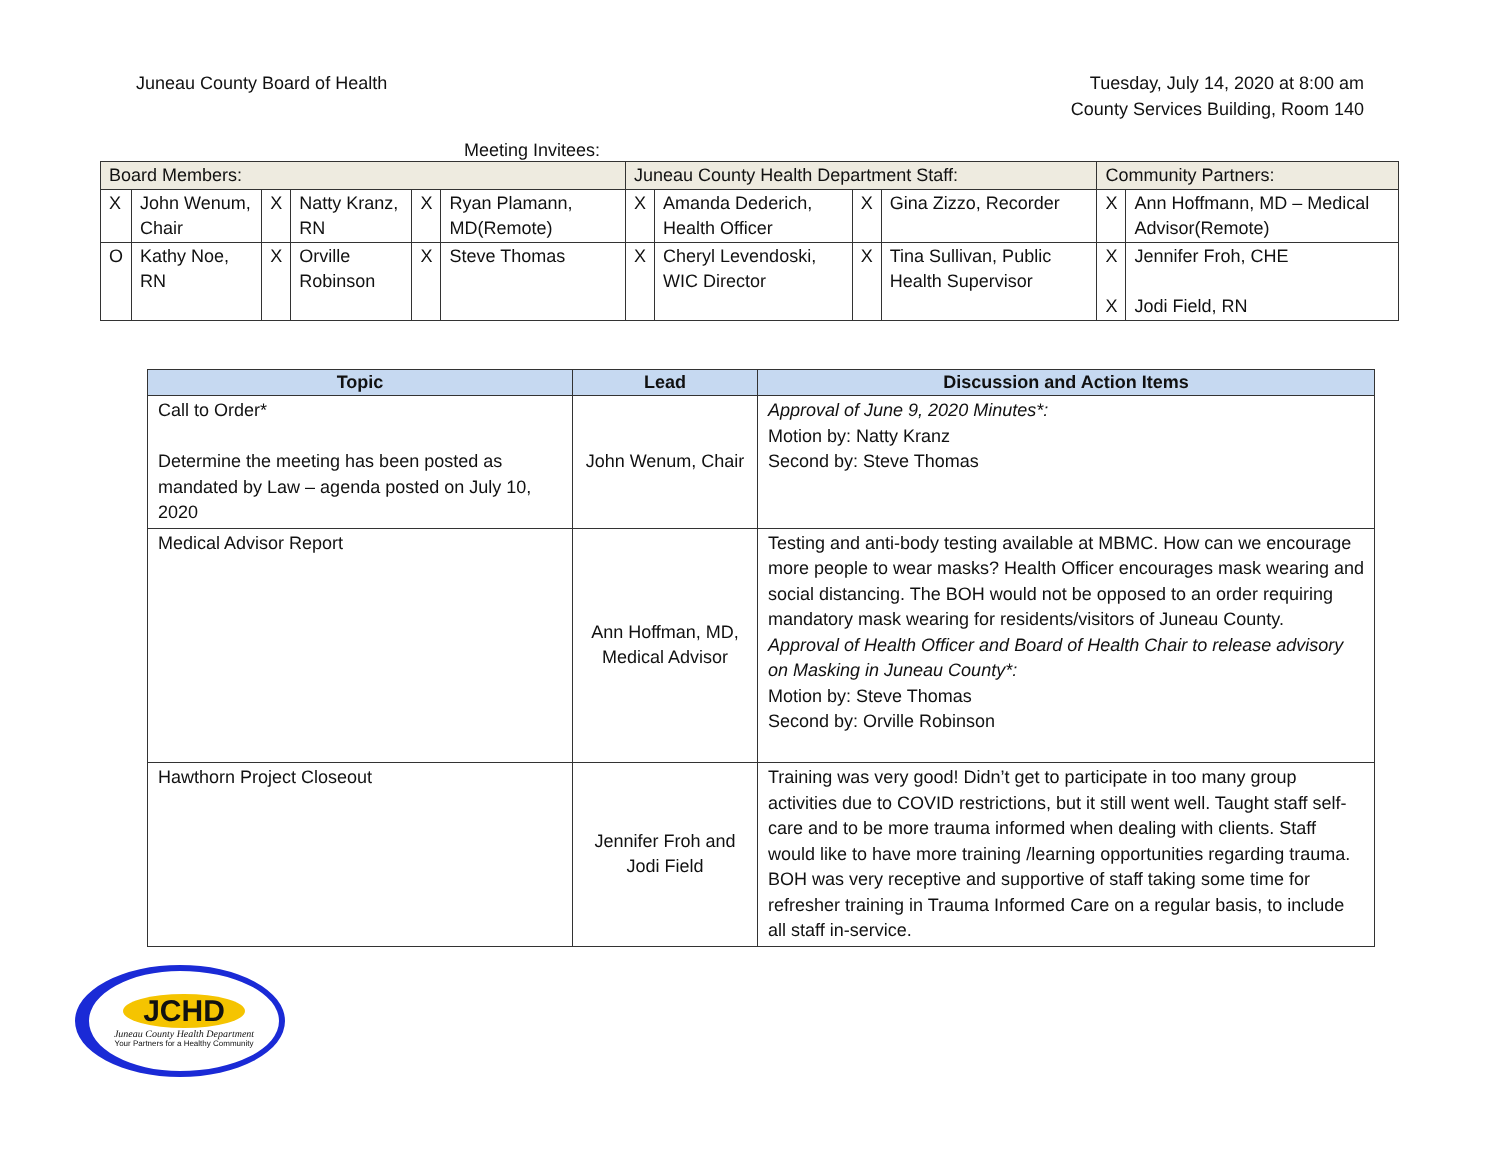Juneau County Board of Health Tuesday, July 14, 2020 at 8:00 am
County Services Building, Room 140
Meeting Invitees:
| Board Members: | | | | | | Juneau County Health Department Staff: | | | | Community Partners: | |
| X | John Wenum, Chair | X | Natty Kranz, RN | X | Ryan Plamann, MD(Remote) | X | Amanda Dederich, Health Officer | X | Gina Zizzo, Recorder | X | Ann Hoffmann, MD – Medical Advisor(Remote) |
| O | Kathy Noe, RN | X | Orville Robinson | X | Steve Thomas | X | Cheryl Levendoski, WIC Director | X | Tina Sullivan, Public Health Supervisor | X X | Jennifer Froh, CHE Jodi Field, RN |
| Topic | Lead | Discussion and Action Items |
| --- | --- | --- |
| Call to Order* Determine the meeting has been posted as mandated by Law – agenda posted on July 10, 2020 | John Wenum, Chair | Approval of June 9, 2020 Minutes*: Motion by: Natty Kranz Second by: Steve Thomas |
| Medical Advisor Report | Ann Hoffman, MD, Medical Advisor | Testing and anti-body testing available at MBMC. How can we encourage more people to wear masks? Health Officer encourages mask wearing and social distancing. The BOH would not be opposed to an order requiring mandatory mask wearing for residents/visitors of Juneau County. Approval of Health Officer and Board of Health Chair to release advisory on Masking in Juneau County*: Motion by: Steve Thomas Second by: Orville Robinson |
| Hawthorn Project Closeout | Jennifer Froh and Jodi Field | Training was very good! Didn’t get to participate in too many group activities due to COVID restrictions, but it still went well. Taught staff self-care and to be more trauma informed when dealing with clients. Staff would like to have more training /learning opportunities regarding trauma. BOH was very receptive and supportive of staff taking some time for refresher training in Trauma Informed Care on a regular basis, to include all staff in-service. |
JCHD
Juneau County Health Department
Your Partners for a Healthy Community